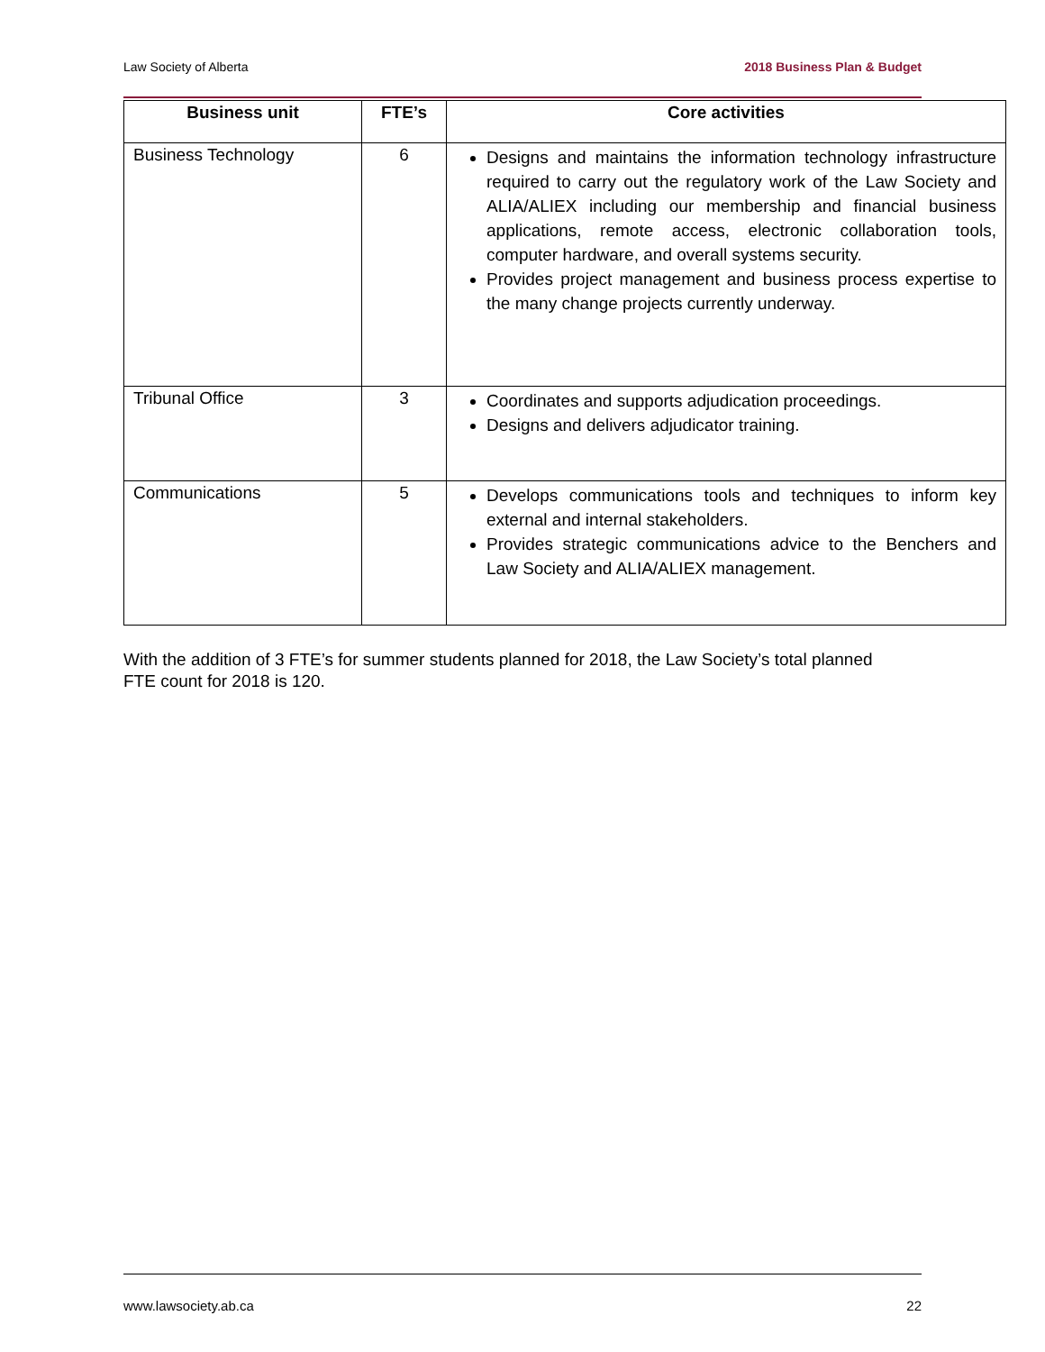Law Society of Alberta 2018 Business Plan & Budget
| Business unit | FTE’s | Core activities |
| --- | --- | --- |
| Business Technology | 6 | Designs and maintains the information technology infrastructure required to carry out the regulatory work of the Law Society and ALIA/ALIEX including our membership and financial business applications, remote access, electronic collaboration tools, computer hardware, and overall systems security. Provides project management and business process expertise to the many change projects currently underway. |
| Tribunal Office | 3 | Coordinates and supports adjudication proceedings. Designs and delivers adjudicator training. |
| Communications | 5 | Develops communications tools and techniques to inform key external and internal stakeholders. Provides strategic communications advice to the Benchers and Law Society and ALIA/ALIEX management. |
With the addition of 3 FTE’s for summer students planned for 2018, the Law Society’s total planned FTE count for 2018 is 120.
www.lawsociety.ab.ca 22